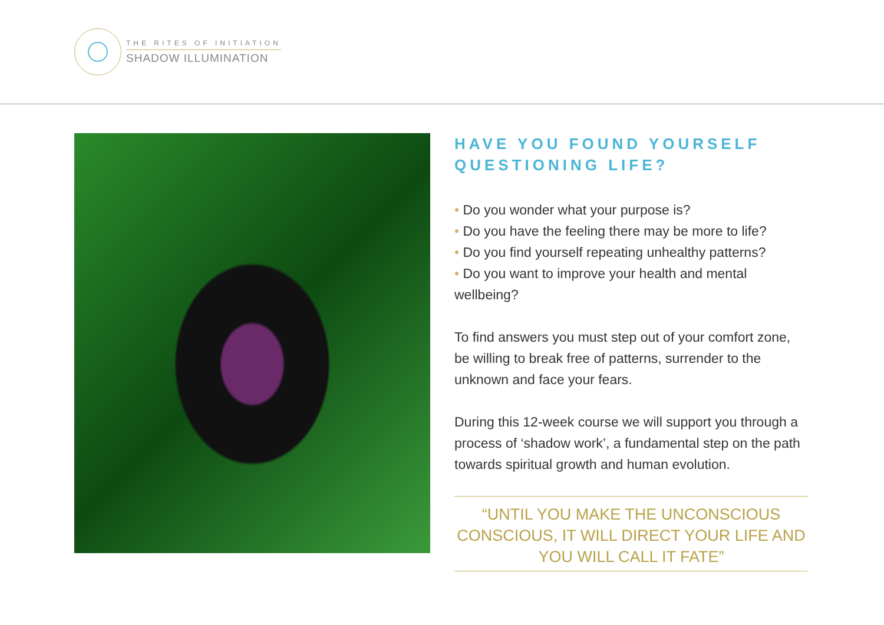THE RITES OF INITIATION
SHADOW ILLUMINATION
HAVE YOU FOUND YOURSELF QUESTIONING LIFE?
• Do you wonder what your purpose is?
• Do you have the feeling there may be more to life?
• Do you find yourself repeating unhealthy patterns?
• Do you want to improve your health and mental wellbeing?
To find answers you must step out of your comfort zone, be willing to break free of patterns, surrender to the unknown and face your fears.
During this 12-week course we will support you through a process of ‘shadow work’, a fundamental step on the path towards spiritual growth and human evolution.
“UNTIL YOU MAKE THE UNCONSCIOUS CONSCIOUS, IT WILL DIRECT YOUR LIFE AND YOU WILL CALL IT FATE”